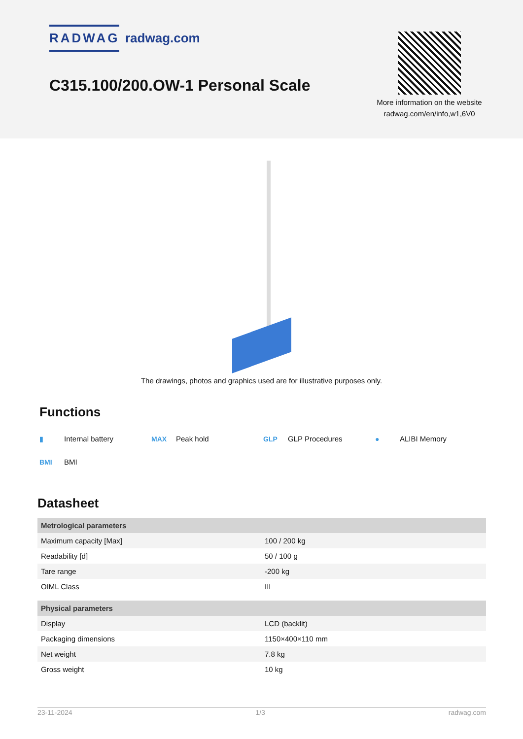RADWAG radwag.com
C315.100/200.OW-1 Personal Scale
More information on the website radwag.com/en/info,w1,6V0
The drawings, photos and graphics used are for illustrative purposes only.
Functions
▮ Internal battery
MAX Peak hold
GLP GLP Procedures
● ALIBI Memory
BMI BMI
Datasheet
| Metrological parameters | |
| --- | --- |
| Maximum capacity [Max] | 100 / 200 kg |
| Readability [d] | 50 / 100 g |
| Tare range | -200 kg |
| OIML Class | III |
| Physical parameters | |
| Display | LCD (backlit) |
| Packaging dimensions | 1150×400×110 mm |
| Net weight | 7.8 kg |
| Gross weight | 10 kg |
23-11-2024 1/3 radwag.com